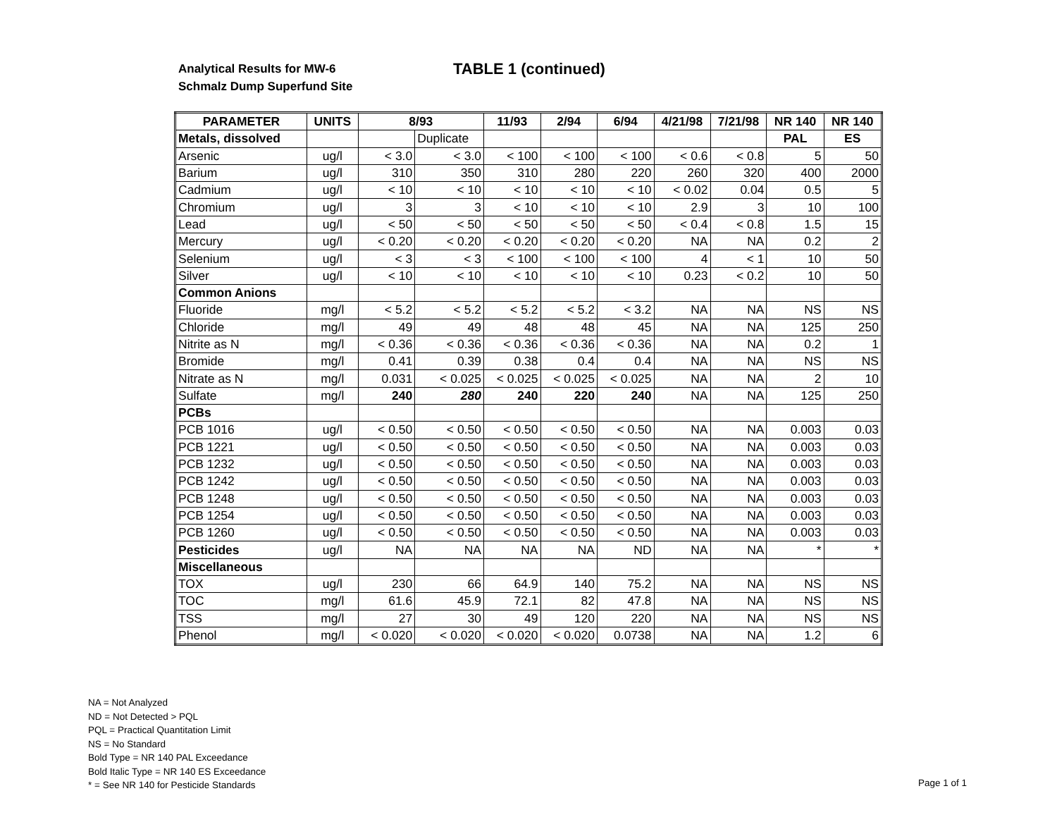Analytical Results for MW-6
Schmalz Dump Superfund Site
TABLE 1 (continued)
| PARAMETER | UNITS | 8/93 | | 11/93 | 2/94 | 6/94 | 4/21/98 | 7/21/98 | NR 140 | NR 140 |
| --- | --- | --- | --- | --- | --- | --- | --- | --- | --- | --- |
| Metals, dissolved | | | Duplicate | | | | | | PAL | ES |
| Arsenic | ug/l | < 3.0 | < 3.0 | < 100 | < 100 | < 100 | < 0.6 | < 0.8 | 5 | 50 |
| Barium | ug/l | 310 | 350 | 310 | 280 | 220 | 260 | 320 | 400 | 2000 |
| Cadmium | ug/l | < 10 | < 10 | < 10 | < 10 | < 10 | < 0.02 | 0.04 | 0.5 | 5 |
| Chromium | ug/l | 3 | 3 | < 10 | < 10 | < 10 | 2.9 | 3 | 10 | 100 |
| Lead | ug/l | < 50 | < 50 | < 50 | < 50 | < 50 | < 0.4 | < 0.8 | 1.5 | 15 |
| Mercury | ug/l | < 0.20 | < 0.20 | < 0.20 | < 0.20 | < 0.20 | NA | NA | 0.2 | 2 |
| Selenium | ug/l | < 3 | < 3 | < 100 | < 100 | < 100 | 4 | < 1 | 10 | 50 |
| Silver | ug/l | < 10 | < 10 | < 10 | < 10 | < 10 | 0.23 | < 0.2 | 10 | 50 |
| Common Anions | | | | | | | | | | |
| Fluoride | mg/l | < 5.2 | < 5.2 | < 5.2 | < 5.2 | < 3.2 | NA | NA | NS | NS |
| Chloride | mg/l | 49 | 49 | 48 | 48 | 45 | NA | NA | 125 | 250 |
| Nitrite as N | mg/l | < 0.36 | < 0.36 | < 0.36 | < 0.36 | < 0.36 | NA | NA | 0.2 | 1 |
| Bromide | mg/l | 0.41 | 0.39 | 0.38 | 0.4 | 0.4 | NA | NA | NS | NS |
| Nitrate as N | mg/l | 0.031 | < 0.025 | < 0.025 | < 0.025 | < 0.025 | NA | NA | 2 | 10 |
| Sulfate | mg/l | 240 | 280 | 240 | 220 | 240 | NA | NA | 125 | 250 |
| PCBs | | | | | | | | | | |
| PCB 1016 | ug/l | < 0.50 | < 0.50 | < 0.50 | < 0.50 | < 0.50 | NA | NA | 0.003 | 0.03 |
| PCB 1221 | ug/l | < 0.50 | < 0.50 | < 0.50 | < 0.50 | < 0.50 | NA | NA | 0.003 | 0.03 |
| PCB 1232 | ug/l | < 0.50 | < 0.50 | < 0.50 | < 0.50 | < 0.50 | NA | NA | 0.003 | 0.03 |
| PCB 1242 | ug/l | < 0.50 | < 0.50 | < 0.50 | < 0.50 | < 0.50 | NA | NA | 0.003 | 0.03 |
| PCB 1248 | ug/l | < 0.50 | < 0.50 | < 0.50 | < 0.50 | < 0.50 | NA | NA | 0.003 | 0.03 |
| PCB 1254 | ug/l | < 0.50 | < 0.50 | < 0.50 | < 0.50 | < 0.50 | NA | NA | 0.003 | 0.03 |
| PCB 1260 | ug/l | < 0.50 | < 0.50 | < 0.50 | < 0.50 | < 0.50 | NA | NA | 0.003 | 0.03 |
| Pesticides | ug/l | NA | NA | NA | NA | ND | NA | NA | * | * |
| Miscellaneous | | | | | | | | | | |
| TOX | ug/l | 230 | 66 | 64.9 | 140 | 75.2 | NA | NA | NS | NS |
| TOC | mg/l | 61.6 | 45.9 | 72.1 | 82 | 47.8 | NA | NA | NS | NS |
| TSS | mg/l | 27 | 30 | 49 | 120 | 220 | NA | NA | NS | NS |
| Phenol | mg/l | < 0.020 | < 0.020 | < 0.020 | < 0.020 | 0.0738 | NA | NA | 1.2 | 6 |
NA = Not Analyzed
ND = Not Detected > PQL
PQL = Practical Quantitation Limit
NS = No Standard
Bold Type = NR 140 PAL Exceedance
Bold Italic Type = NR 140 ES Exceedance
* = See NR 140 for Pesticide Standards
Page 1 of 1